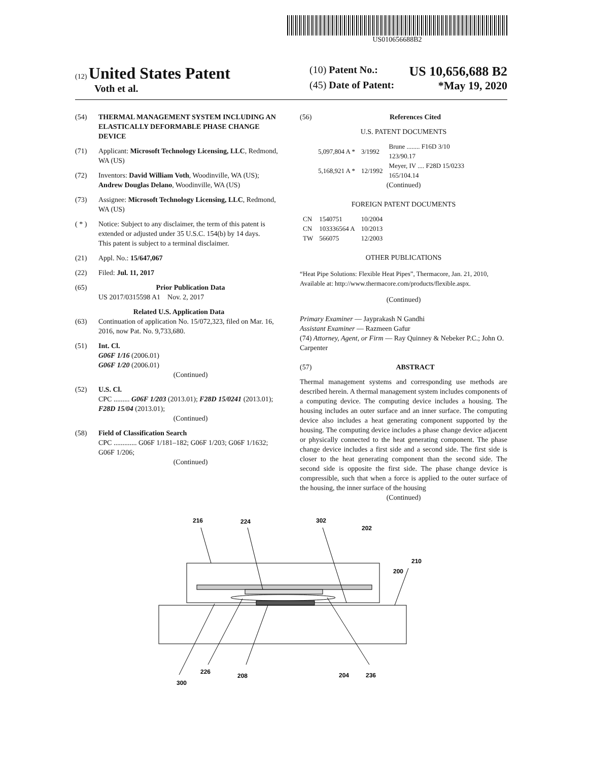US010656688B2
(12) United States Patent
Voth et al.
(10) Patent No.: US 10,656,688 B2
(45) Date of Patent: *May 19, 2020
(54) THERMAL MANAGEMENT SYSTEM INCLUDING AN ELASTICALLY DEFORMABLE PHASE CHANGE DEVICE
(71) Applicant: Microsoft Technology Licensing, LLC, Redmond, WA (US)
(72) Inventors: David William Voth, Woodinville, WA (US); Andrew Douglas Delano, Woodinville, WA (US)
(73) Assignee: Microsoft Technology Licensing, LLC, Redmond, WA (US)
( * ) Notice: Subject to any disclaimer, the term of this patent is extended or adjusted under 35 U.S.C. 154(b) by 14 days.
This patent is subject to a terminal disclaimer.
(21) Appl. No.: 15/647,067
(22) Filed: Jul. 11, 2017
(65) Prior Publication Data
US 2017/0315598 A1 Nov. 2, 2017
Related U.S. Application Data
(63) Continuation of application No. 15/072,323, filed on Mar. 16, 2016, now Pat. No. 9,733,680.
(51) Int. Cl.
G06F 1/16 (2006.01)
G06F 1/20 (2006.01)
(Continued)
(52) U.S. Cl.
CPC ......... G06F 1/203 (2013.01); F28D 15/0241 (2013.01); F28D 15/04 (2013.01);
(Continued)
(58) Field of Classification Search
CPC ............. G06F 1/181–182; G06F 1/203; G06F 1/1632; G06F 1/206;
(Continued)
(56) References Cited
U.S. PATENT DOCUMENTS
| 5,097,804 A * | 3/1992 | Brune ........ F16D 3/10 123/90.17 |
| 5,168,921 A * | 12/1992 | Meyer, IV .... F28D 15/0233 165/104.14 |
(Continued)
FOREIGN PATENT DOCUMENTS
| CN | 1540751 | 10/2004 |
| CN | 103336564 A | 10/2013 |
| TW | 566075 | 12/2003 |
OTHER PUBLICATIONS
“Heat Pipe Solutions: Flexible Heat Pipes”, Thermacore, Jan. 21, 2010, Available at: http://www.thermacore.com/products/flexible.aspx.
(Continued)
Primary Examiner — Jayprakash N Gandhi
Assistant Examiner — Razmeen Gafur
(74) Attorney, Agent, or Firm — Ray Quinney & Nebeker P.C.; John O. Carpenter
(57) ABSTRACT
Thermal management systems and corresponding use methods are described herein. A thermal management system includes components of a computing device. The computing device includes a housing. The housing includes an outer surface and an inner surface. The computing device also includes a heat generating component supported by the housing. The computing device includes a phase change device adjacent or physically connected to the heat generating component. The phase change device includes a first side and a second side. The first side is closer to the heat generating component than the second side. The second side is opposite the first side. The phase change device is compressible, such that when a force is applied to the outer surface of the housing, the inner surface of the housing
(Continued)
216
224
302
202
210
200
300
226
208
204
236